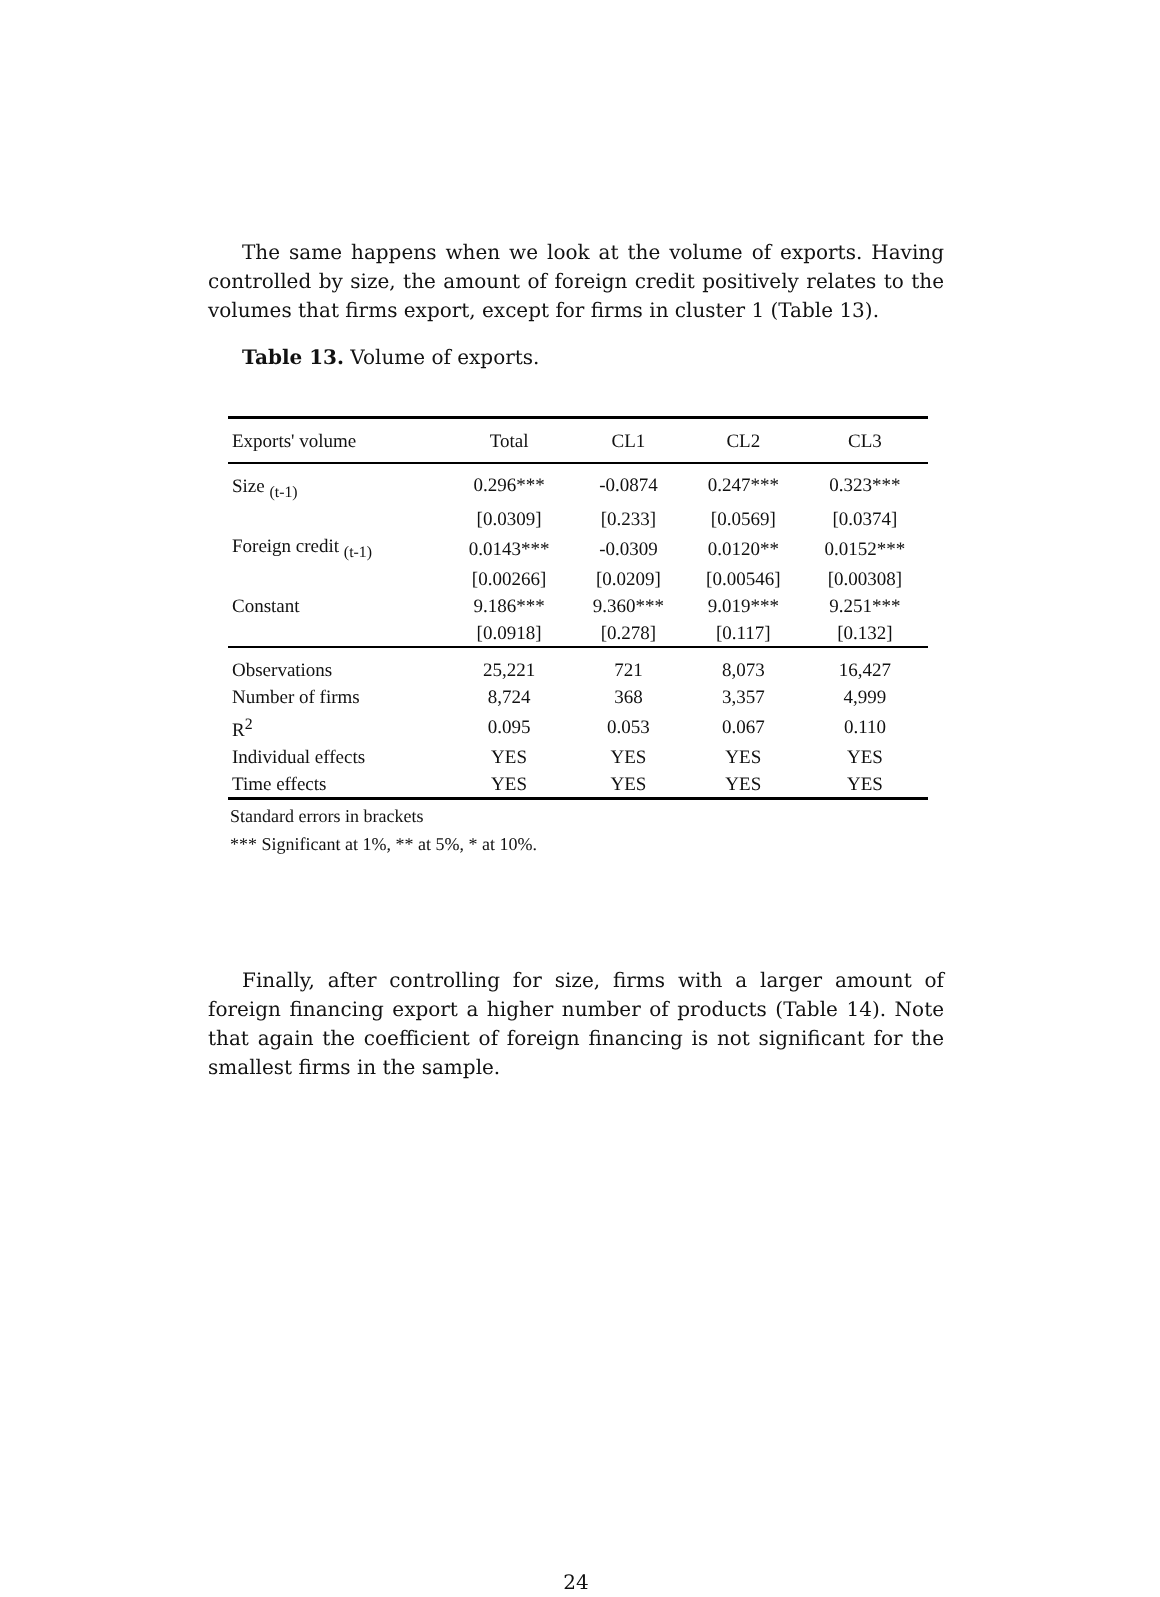The same happens when we look at the volume of exports. Having controlled by size, the amount of foreign credit positively relates to the volumes that firms export, except for firms in cluster 1 (Table 13).
Table 13. Volume of exports.
| Exports' volume | Total | CL1 | CL2 | CL3 |
| --- | --- | --- | --- | --- |
| Size <sub>(t-1)</sub> | 0.296*** | -0.0874 | 0.247*** | 0.323*** |
| | [0.0309] | [0.233] | [0.0569] | [0.0374] |
| Foreign credit <sub>(t-1)</sub> | 0.0143*** | -0.0309 | 0.0120** | 0.0152*** |
| | [0.00266] | [0.0209] | [0.00546] | [0.00308] |
| Constant | 9.186*** | 9.360*** | 9.019*** | 9.251*** |
| | [0.0918] | [0.278] | [0.117] | [0.132] |
| Observations | 25,221 | 721 | 8,073 | 16,427 |
| Number of firms | 8,724 | 368 | 3,357 | 4,999 |
| R<sup>2</sup> | 0.095 | 0.053 | 0.067 | 0.110 |
| Individual effects | YES | YES | YES | YES |
| Time effects | YES | YES | YES | YES |
Standard errors in brackets
*** Significant at 1%, ** at 5%, * at 10%.
Finally, after controlling for size, firms with a larger amount of foreign financing export a higher number of products (Table 14). Note that again the coefficient of foreign financing is not significant for the smallest firms in the sample.
24